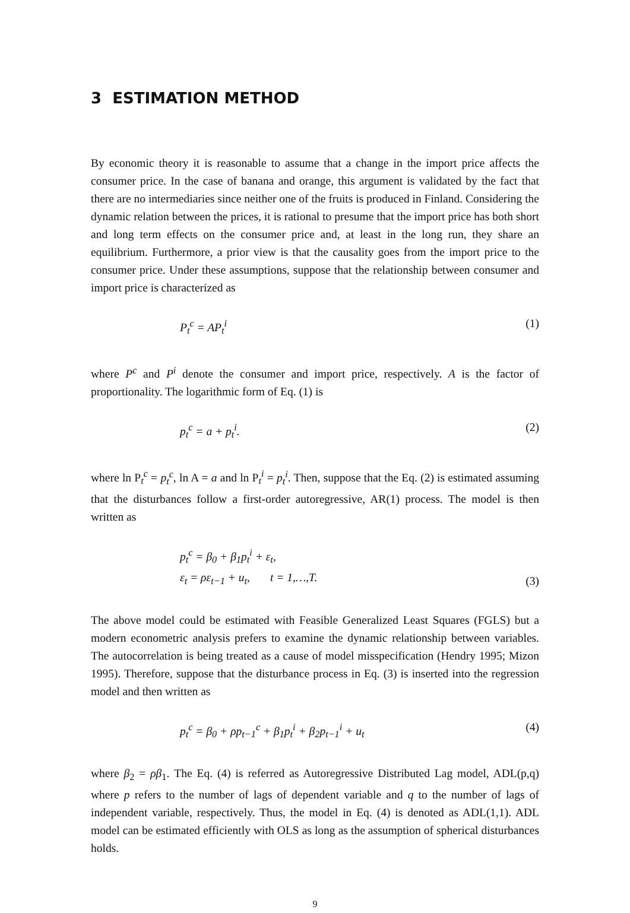3 ESTIMATION METHOD
By economic theory it is reasonable to assume that a change in the import price affects the consumer price. In the case of banana and orange, this argument is validated by the fact that there are no intermediaries since neither one of the fruits is produced in Finland. Considering the dynamic relation between the prices, it is rational to presume that the import price has both short and long term effects on the consumer price and, at least in the long run, they share an equilibrium. Furthermore, a prior view is that the causality goes from the import price to the consumer price. Under these assumptions, suppose that the relationship between consumer and import price is characterized as
P<sub>t</sub><sup>c</sup> = AP<sub>t</sub><sup>i</sup> (1)
where P<sup>c</sup> and P<sup>i</sup> denote the consumer and import price, respectively. A is the factor of proportionality. The logarithmic form of Eq. (1) is
p<sub>t</sub><sup>c</sup> = a + p<sub>t</sub><sup>i</sup>. (2)
where ln P<sub>t</sub><sup>c</sup> = p<sub>t</sub><sup>c</sup>, ln A = a and ln P<sub>t</sub><sup>i</sup> = p<sub>t</sub><sup>i</sup>. Then, suppose that the Eq. (2) is estimated assuming that the disturbances follow a first-order autoregressive, AR(1) process. The model is then written as
p<sub>t</sub><sup>c</sup> = β<sub>0</sub> + β<sub>1</sub>p<sub>t</sub><sup>i</sup> + ε<sub>t</sub>,
ε<sub>t</sub> = ρε<sub>t−1</sub> + u<sub>t</sub>, t = 1,…,T.
(3)
The above model could be estimated with Feasible Generalized Least Squares (FGLS) but a modern econometric analysis prefers to examine the dynamic relationship between variables. The autocorrelation is being treated as a cause of model misspecification (Hendry 1995; Mizon 1995). Therefore, suppose that the disturbance process in Eq. (3) is inserted into the regression model and then written as
p<sub>t</sub><sup>c</sup> = β<sub>0</sub> + ρp<sub>t−1</sub><sup>c</sup> + β<sub>1</sub>p<sub>t</sub><sup>i</sup> + β<sub>2</sub>p<sub>t−1</sub><sup>i</sup> + u<sub>t</sub>
(4)
where β<sub>2</sub> = ρβ<sub>1</sub>. The Eq. (4) is referred as Autoregressive Distributed Lag model, ADL(p,q) where p refers to the number of lags of dependent variable and q to the number of lags of independent variable, respectively. Thus, the model in Eq. (4) is denoted as ADL(1,1). ADL model can be estimated efficiently with OLS as long as the assumption of spherical disturbances holds.
9